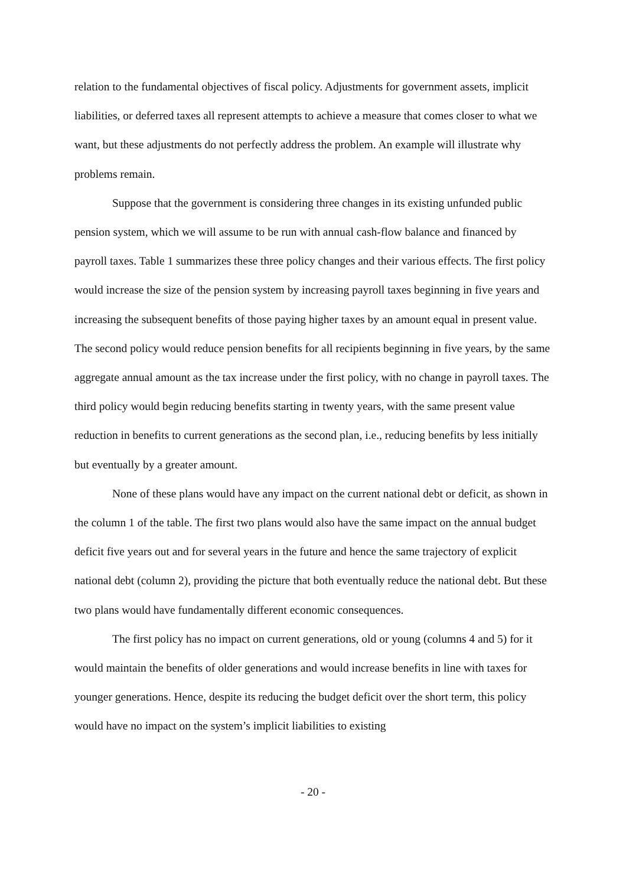relation to the fundamental objectives of fiscal policy. Adjustments for government assets, implicit liabilities, or deferred taxes all represent attempts to achieve a measure that comes closer to what we want, but these adjustments do not perfectly address the problem. An example will illustrate why problems remain.
Suppose that the government is considering three changes in its existing unfunded public pension system, which we will assume to be run with annual cash-flow balance and financed by payroll taxes. Table 1 summarizes these three policy changes and their various effects. The first policy would increase the size of the pension system by increasing payroll taxes beginning in five years and increasing the subsequent benefits of those paying higher taxes by an amount equal in present value. The second policy would reduce pension benefits for all recipients beginning in five years, by the same aggregate annual amount as the tax increase under the first policy, with no change in payroll taxes. The third policy would begin reducing benefits starting in twenty years, with the same present value reduction in benefits to current generations as the second plan, i.e., reducing benefits by less initially but eventually by a greater amount.
None of these plans would have any impact on the current national debt or deficit, as shown in the column 1 of the table. The first two plans would also have the same impact on the annual budget deficit five years out and for several years in the future and hence the same trajectory of explicit national debt (column 2), providing the picture that both eventually reduce the national debt. But these two plans would have fundamentally different economic consequences.
The first policy has no impact on current generations, old or young (columns 4 and 5) for it would maintain the benefits of older generations and would increase benefits in line with taxes for younger generations. Hence, despite its reducing the budget deficit over the short term, this policy would have no impact on the system’s implicit liabilities to existing
- 20 -